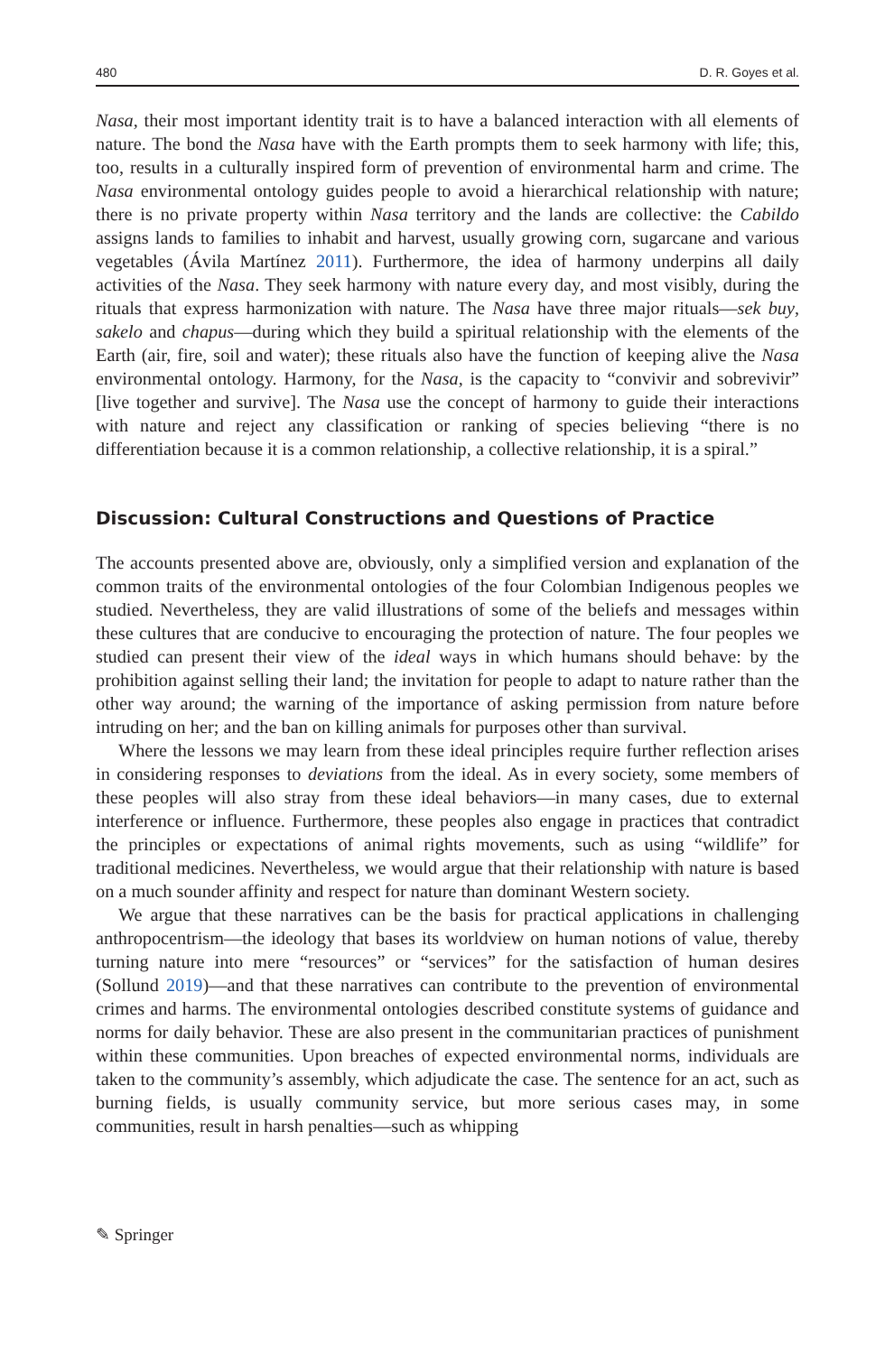480 D. R. Goyes et al.
Nasa, their most important identity trait is to have a balanced interaction with all elements of nature. The bond the Nasa have with the Earth prompts them to seek harmony with life; this, too, results in a culturally inspired form of prevention of environmental harm and crime. The Nasa environmental ontology guides people to avoid a hierarchical relationship with nature; there is no private property within Nasa territory and the lands are collective: the Cabildo assigns lands to families to inhabit and harvest, usually growing corn, sugarcane and various vegetables (Ávila Martínez 2011). Furthermore, the idea of harmony underpins all daily activities of the Nasa. They seek harmony with nature every day, and most visibly, during the rituals that express harmonization with nature. The Nasa have three major rituals—sek buy, sakelo and chapus—during which they build a spiritual relationship with the elements of the Earth (air, fire, soil and water); these rituals also have the function of keeping alive the Nasa environmental ontology. Harmony, for the Nasa, is the capacity to “convivir and sobrevivir” [live together and survive]. The Nasa use the concept of harmony to guide their interactions with nature and reject any classification or ranking of species believing “there is no differentiation because it is a common relationship, a collective relationship, it is a spiral.”
Discussion: Cultural Constructions and Questions of Practice
The accounts presented above are, obviously, only a simplified version and explanation of the common traits of the environmental ontologies of the four Colombian Indigenous peoples we studied. Nevertheless, they are valid illustrations of some of the beliefs and messages within these cultures that are conducive to encouraging the protection of nature. The four peoples we studied can present their view of the ideal ways in which humans should behave: by the prohibition against selling their land; the invitation for people to adapt to nature rather than the other way around; the warning of the importance of asking permission from nature before intruding on her; and the ban on killing animals for purposes other than survival.
Where the lessons we may learn from these ideal principles require further reflection arises in considering responses to deviations from the ideal. As in every society, some members of these peoples will also stray from these ideal behaviors—in many cases, due to external interference or influence. Furthermore, these peoples also engage in practices that contradict the principles or expectations of animal rights movements, such as using “wildlife” for traditional medicines. Nevertheless, we would argue that their relationship with nature is based on a much sounder affinity and respect for nature than dominant Western society.
We argue that these narratives can be the basis for practical applications in challenging anthropocentrism—the ideology that bases its worldview on human notions of value, thereby turning nature into mere “resources” or “services” for the satisfaction of human desires (Sollund 2019)—and that these narratives can contribute to the prevention of environmental crimes and harms. The environmental ontologies described constitute systems of guidance and norms for daily behavior. These are also present in the communitarian practices of punishment within these communities. Upon breaches of expected environmental norms, individuals are taken to the community’s assembly, which adjudicate the case. The sentence for an act, such as burning fields, is usually community service, but more serious cases may, in some communities, result in harsh penalties—such as whipping
✎ Springer